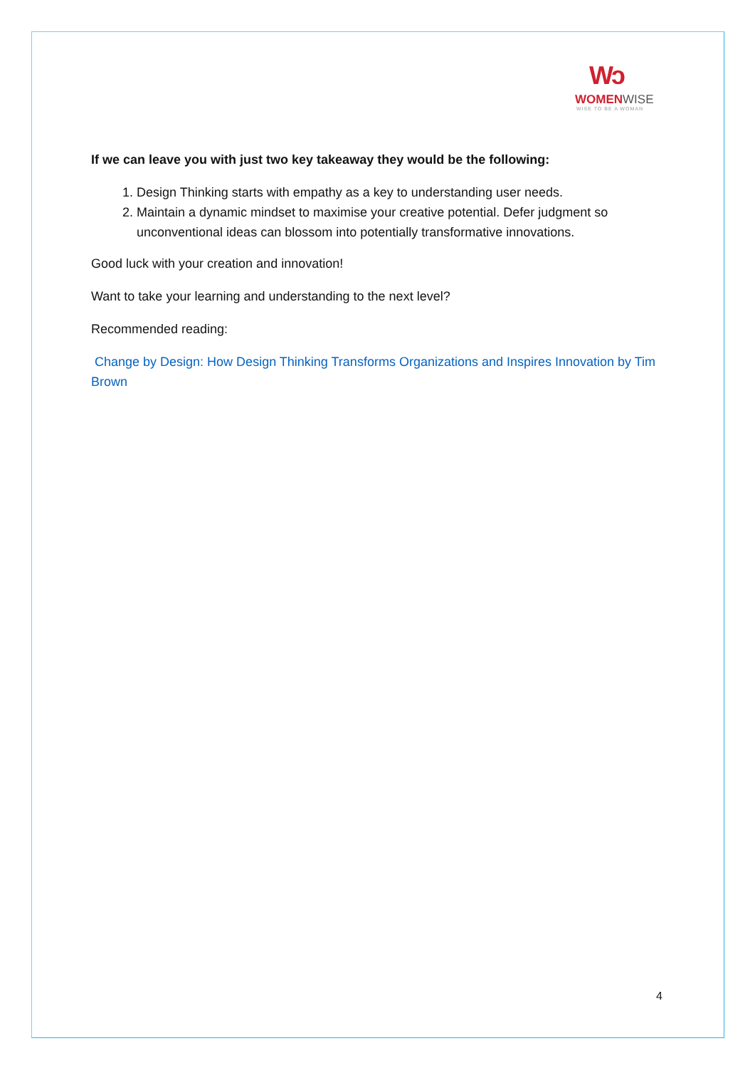Wↄ
WOMENWISE
WISE TO BE A WOMAN
If we can leave you with just two key takeaway they would be the following:
1. Design Thinking starts with empathy as a key to understanding user needs.
2. Maintain a dynamic mindset to maximise your creative potential. Defer judgment so unconventional ideas can blossom into potentially transformative innovations.
Good luck with your creation and innovation!
Want to take your learning and understanding to the next level?
Recommended reading:
Change by Design: How Design Thinking Transforms Organizations and Inspires Innovation by Tim Brown
4